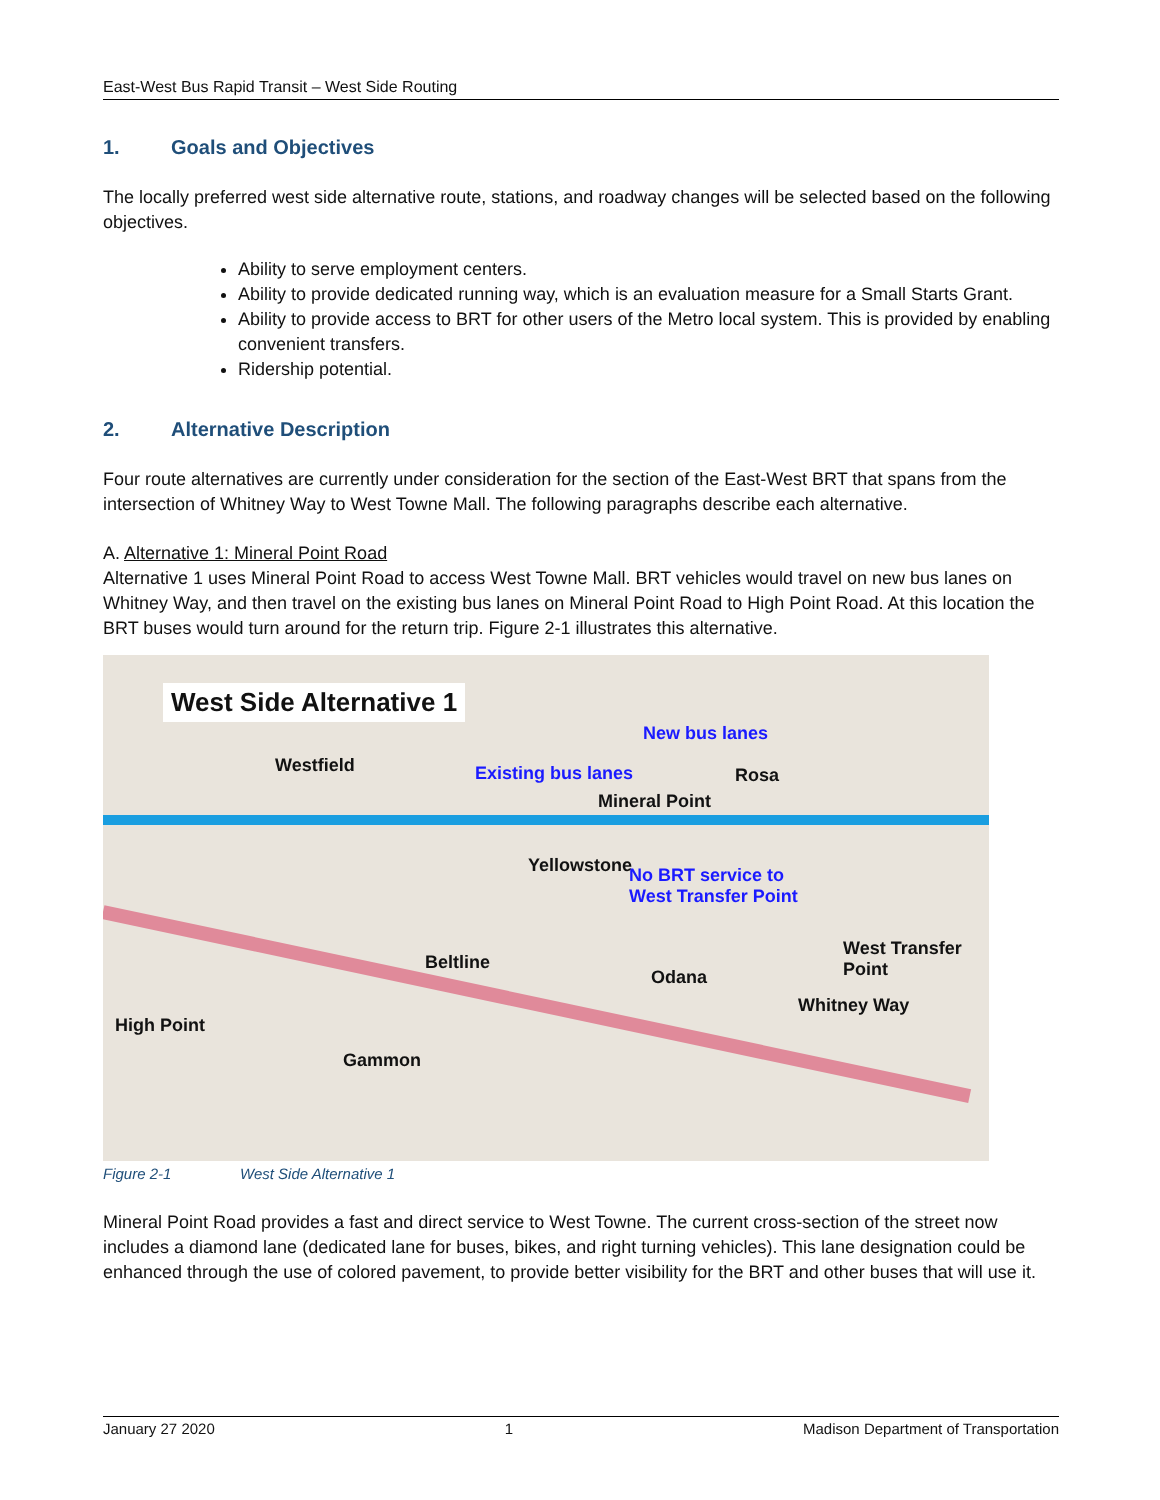East-West Bus Rapid Transit – West Side Routing
1. Goals and Objectives
The locally preferred west side alternative route, stations, and roadway changes will be selected based on the following objectives.
Ability to serve employment centers.
Ability to provide dedicated running way, which is an evaluation measure for a Small Starts Grant.
Ability to provide access to BRT for other users of the Metro local system. This is provided by enabling convenient transfers.
Ridership potential.
2. Alternative Description
Four route alternatives are currently under consideration for the section of the East-West BRT that spans from the intersection of Whitney Way to West Towne Mall. The following paragraphs describe each alternative.
A. Alternative 1: Mineral Point Road
Alternative 1 uses Mineral Point Road to access West Towne Mall. BRT vehicles would travel on new bus lanes on Whitney Way, and then travel on the existing bus lanes on Mineral Point Road to High Point Road. At this location the BRT buses would turn around for the return trip. Figure 2-1 illustrates this alternative.
West Side Alternative 1
New bus lanes
Existing bus lanes
Mineral Point
Westfield Rosa
No BRT service to
West Transfer Point
Yellowstone
West Transfer Point
Beltline
Odana
High Point
Gammon
Whitney Way
Figure 2-1 West Side Alternative 1
Mineral Point Road provides a fast and direct service to West Towne. The current cross-section of the street now includes a diamond lane (dedicated lane for buses, bikes, and right turning vehicles). This lane designation could be enhanced through the use of colored pavement, to provide better visibility for the BRT and other buses that will use it.
January 27 2020 1 Madison Department of Transportation